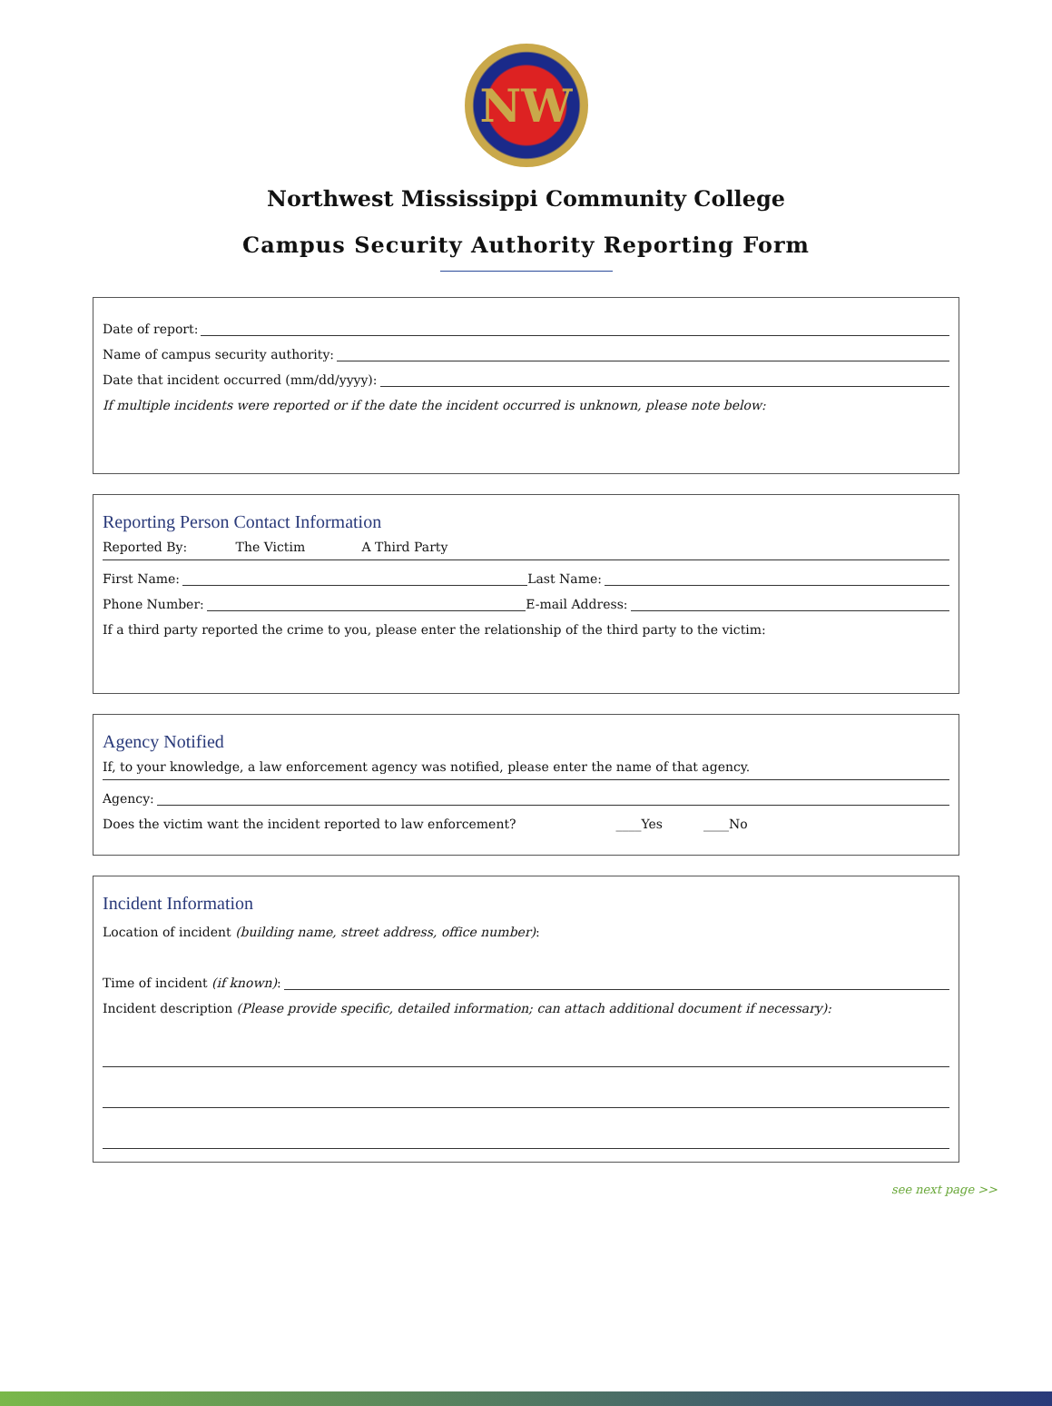NW
Northwest Mississippi Community College
Campus Security Authority Reporting Form
Date of report:
Name of campus security authority:
Date that incident occurred (mm/dd/yyyy):
If multiple incidents were reported or if the date the incident occurred is unknown, please note below:
Reporting Person Contact Information
Reported By: The Victim A Third Party
First Name: Last Name:
Phone Number: E-mail Address:
If a third party reported the crime to you, please enter the relationship of the third party to the victim:
Agency Notified
If, to your knowledge, a law enforcement agency was notified, please enter the name of that agency.
Agency:
Does the victim want the incident reported to law enforcement? ____Yes ____No
Incident Information
Location of incident (building name, street address, office number):
Time of incident (if known):
Incident description (Please provide specific, detailed information; can attach additional document if necessary):
see next page >>